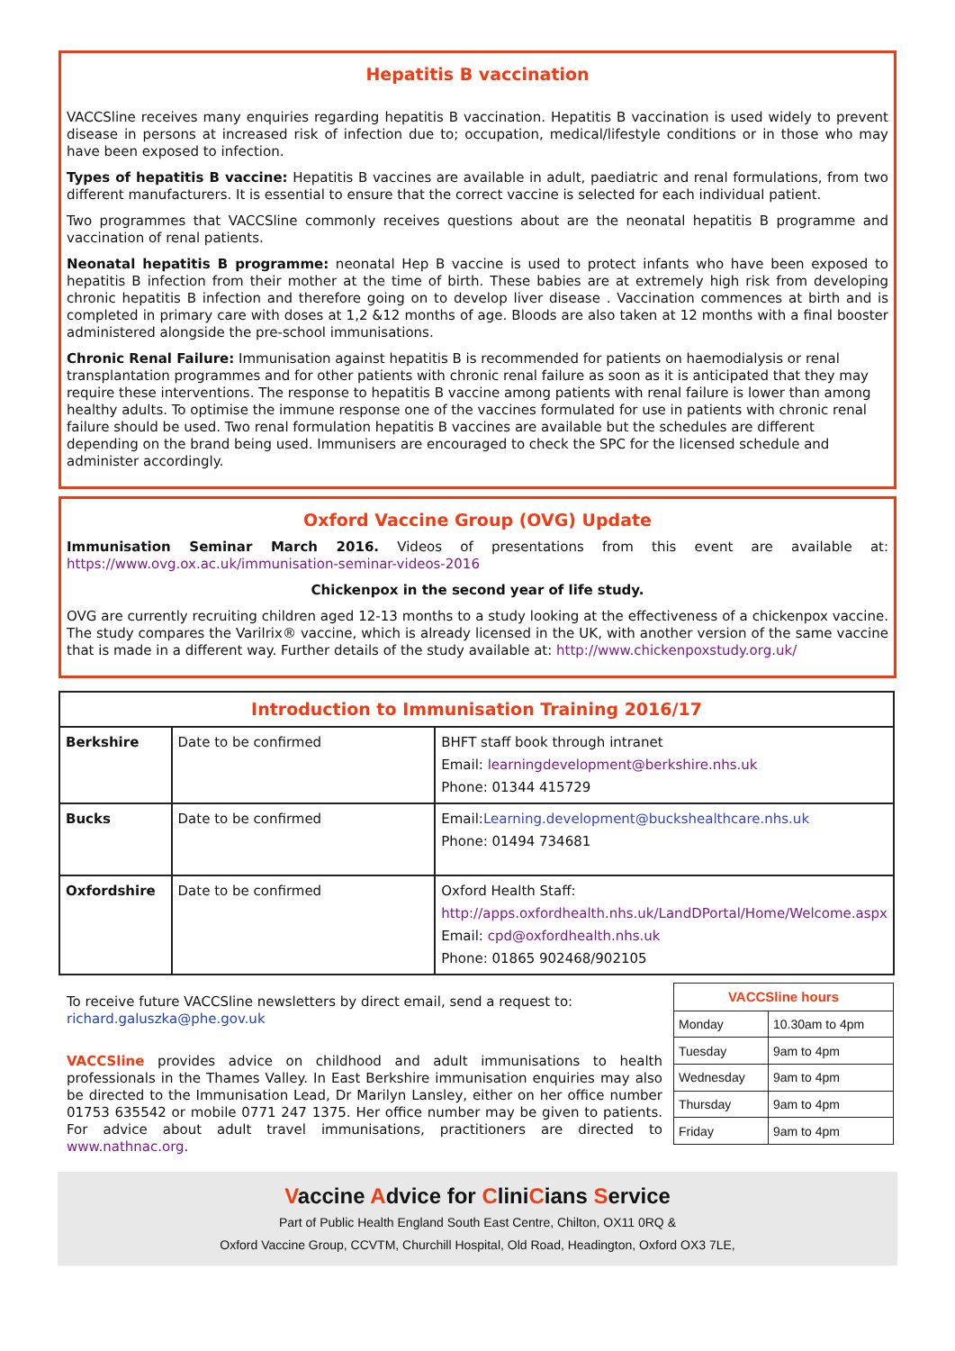Hepatitis B vaccination
VACCSline receives many enquiries regarding hepatitis B vaccination. Hepatitis B vaccination is used widely to prevent disease in persons at increased risk of infection due to; occupation, medical/lifestyle conditions or in those who may have been exposed to infection.
Types of hepatitis B vaccine: Hepatitis B vaccines are available in adult, paediatric and renal formulations, from two different manufacturers. It is essential to ensure that the correct vaccine is selected for each individual patient.
Two programmes that VACCSline commonly receives questions about are the neonatal hepatitis B programme and vaccination of renal patients.
Neonatal hepatitis B programme: neonatal Hep B vaccine is used to protect infants who have been exposed to hepatitis B infection from their mother at the time of birth. These babies are at extremely high risk from developing chronic hepatitis B infection and therefore going on to develop liver disease . Vaccination commences at birth and is completed in primary care with doses at 1,2 &12 months of age. Bloods are also taken at 12 months with a final booster administered alongside the pre-school immunisations.
Chronic Renal Failure: Immunisation against hepatitis B is recommended for patients on haemodialysis or renal transplantation programmes and for other patients with chronic renal failure as soon as it is anticipated that they may require these interventions. The response to hepatitis B vaccine among patients with renal failure is lower than among healthy adults. To optimise the immune response one of the vaccines formulated for use in patients with chronic renal failure should be used. Two renal formulation hepatitis B vaccines are available but the schedules are different depending on the brand being used. Immunisers are encouraged to check the SPC for the licensed schedule and administer accordingly.
Oxford Vaccine Group (OVG) Update
Immunisation Seminar March 2016. Videos of presentations from this event are available at: https://www.ovg.ox.ac.uk/immunisation-seminar-videos-2016
Chickenpox in the second year of life study.
OVG are currently recruiting children aged 12-13 months to a study looking at the effectiveness of a chickenpox vaccine. The study compares the Varilrix® vaccine, which is already licensed in the UK, with another version of the same vaccine that is made in a different way. Further details of the study available at: http://www.chickenpoxstudy.org.uk/
| Introduction to Immunisation Training 2016/17 | | |
| --- | --- | --- |
| Berkshire | Date to be confirmed | BHFT staff book through intranet Email: learningdevelopment@berkshire.nhs.uk Phone: 01344 415729 |
| Bucks | Date to be confirmed | Email: Learning.development@buckshealthcare.nhs.uk Phone: 01494 734681 |
| Oxfordshire | Date to be confirmed | Oxford Health Staff: http://apps.oxfordhealth.nhs.uk/LandDPortal/Home/Welcome.aspx Email: cpd@oxfordhealth.nhs.uk Phone: 01865 902468/902105 |
To receive future VACCSline newsletters by direct email, send a request to: richard.galuszka@phe.gov.uk
VACCSline provides advice on childhood and adult immunisations to health professionals in the Thames Valley. In East Berkshire immunisation enquiries may also be directed to the Immunisation Lead, Dr Marilyn Lansley, either on her office number 01753 635542 or mobile 0771 247 1375. Her office number may be given to patients. For advice about adult travel immunisations, practitioners are directed to www.nathnac.org.
| VACCSline hours | |
| Monday | 10.30am to 4pm |
| Tuesday | 9am to 4pm |
| Wednesday | 9am to 4pm |
| Thursday | 9am to 4pm |
| Friday | 9am to 4pm |
Vaccine Advice for CliniCians Service
Part of Public Health England South East Centre, Chilton, OX11 0RQ &
Oxford Vaccine Group, CCVTM, Churchill Hospital, Old Road, Headington, Oxford OX3 7LE,